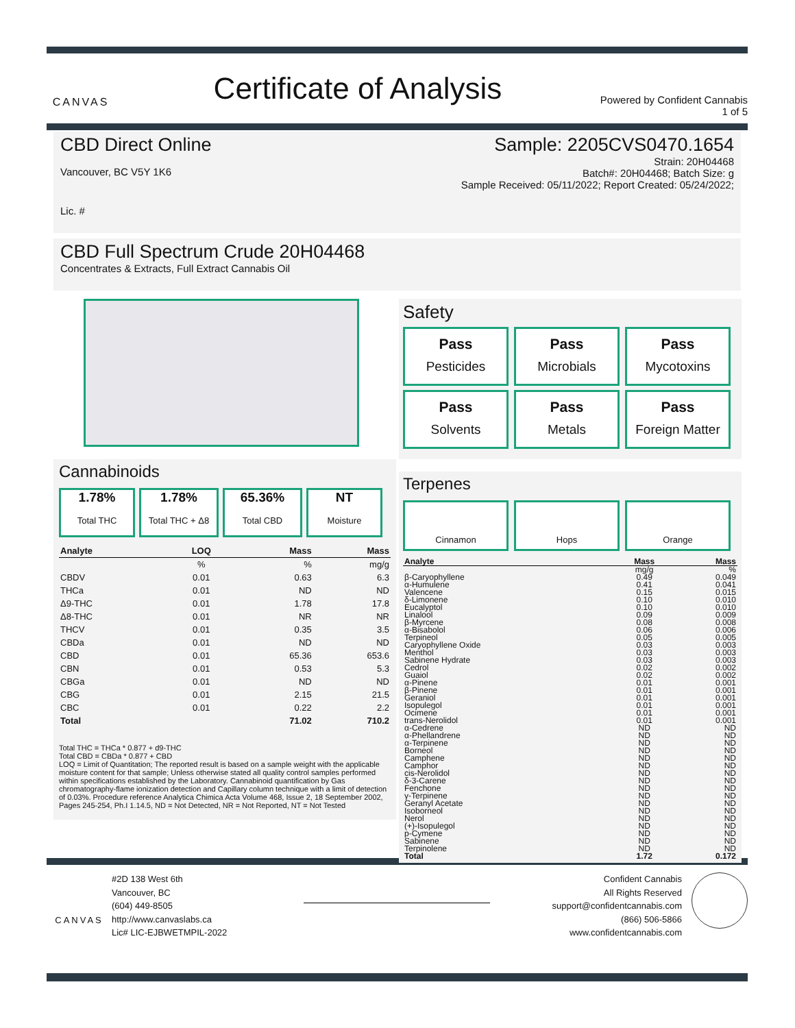CANVAS
Certificate of Analysis
Powered by Confident Cannabis
1 of 5
CBD Direct Online
Vancouver, BC V5Y 1K6
Lic. #
Sample: 2205CVS0470.1654
Strain: 20H04468
Batch#: 20H04468; Batch Size: g
Sample Received: 05/11/2022; Report Created: 05/24/2022;
CBD Full Spectrum Crude 20H04468
Concentrates & Extracts, Full Extract Cannabis Oil
Cannabinoids
1.78%
Total THC
1.78%
Total THC + Δ8
65.36%
Total CBD
NT
Moisture
| Analyte | LOQ | Mass | Mass |
| --- | --- | --- | --- |
| | % | % | mg/g |
| CBDV | 0.01 | 0.63 | 6.3 |
| THCa | 0.01 | ND | ND |
| Δ9-THC | 0.01 | 1.78 | 17.8 |
| Δ8-THC | 0.01 | NR | NR |
| THCV | 0.01 | 0.35 | 3.5 |
| CBDa | 0.01 | ND | ND |
| CBD | 0.01 | 65.36 | 653.6 |
| CBN | 0.01 | 0.53 | 5.3 |
| CBGa | 0.01 | ND | ND |
| CBG | 0.01 | 2.15 | 21.5 |
| CBC | 0.01 | 0.22 | 2.2 |
| Total | | 71.02 | 710.2 |
Total THC = THCa * 0.877 + d9-THC
Total CBD = CBDa * 0.877 + CBD
LOQ = Limit of Quantitation; The reported result is based on a sample weight with the applicable moisture content for that sample; Unless otherwise stated all quality control samples performed within specifications established by the Laboratory. Cannabinoid quantification by Gas chromatography-flame ionization detection and Capillary column technique with a limit of detection of 0.03%. Procedure reference Analytica Chimica Acta Volume 468, Issue 2, 18 September 2002, Pages 245-254, Ph.I 1.14.5, ND = Not Detected, NR = Not Reported, NT = Not Tested
Safety
Pass
Pesticides
Pass
Microbials
Pass
Mycotoxins
Pass
Solvents
Pass
Metals
Pass
Foreign Matter
Terpenes
Cinnamon Hops Orange
| Analyte | Mass | Mass |
| --- | --- | --- |
| | mg/g | % |
| β-Caryophyllene | 0.49 | 0.049 |
| α-Humulene | 0.41 | 0.041 |
| Valencene | 0.15 | 0.015 |
| δ-Limonene | 0.10 | 0.010 |
| Eucalyptol | 0.10 | 0.010 |
| Linalool | 0.09 | 0.009 |
| β-Myrcene | 0.08 | 0.008 |
| α-Bisabolol | 0.06 | 0.006 |
| Terpineol | 0.05 | 0.005 |
| Caryophyllene Oxide | 0.03 | 0.003 |
| Menthol | 0.03 | 0.003 |
| Sabinene Hydrate | 0.03 | 0.003 |
| Cedrol | 0.02 | 0.002 |
| Guaiol | 0.02 | 0.002 |
| α-Pinene | 0.01 | 0.001 |
| β-Pinene | 0.01 | 0.001 |
| Geraniol | 0.01 | 0.001 |
| Isopulegol | 0.01 | 0.001 |
| Ocimene | 0.01 | 0.001 |
| trans-Nerolidol | 0.01 | 0.001 |
| α-Cedrene | ND | ND |
| α-Phellandrene | ND | ND |
| α-Terpinene | ND | ND |
| Borneol | ND | ND |
| Camphene | ND | ND |
| Camphor | ND | ND |
| cis-Nerolidol | ND | ND |
| δ-3-Carene | ND | ND |
| Fenchone | ND | ND |
| γ-Terpinene | ND | ND |
| Geranyl Acetate | ND | ND |
| Isoborneol | ND | ND |
| Nerol | ND | ND |
| (+)-Isopulegol | ND | ND |
| p-Cymene | ND | ND |
| Sabinene | ND | ND |
| Terpinolene | ND | ND |
| Total | 1.72 | 0.172 |
CANVAS
#2D 138 West 6th
Vancouver, BC
(604) 449-8505
http://www.canvaslabs.ca
Lic# LIC-EJBWETMPIL-2022
Confident Cannabis
All Rights Reserved
support@confidentcannabis.com
(866) 506-5866
www.confidentcannabis.com